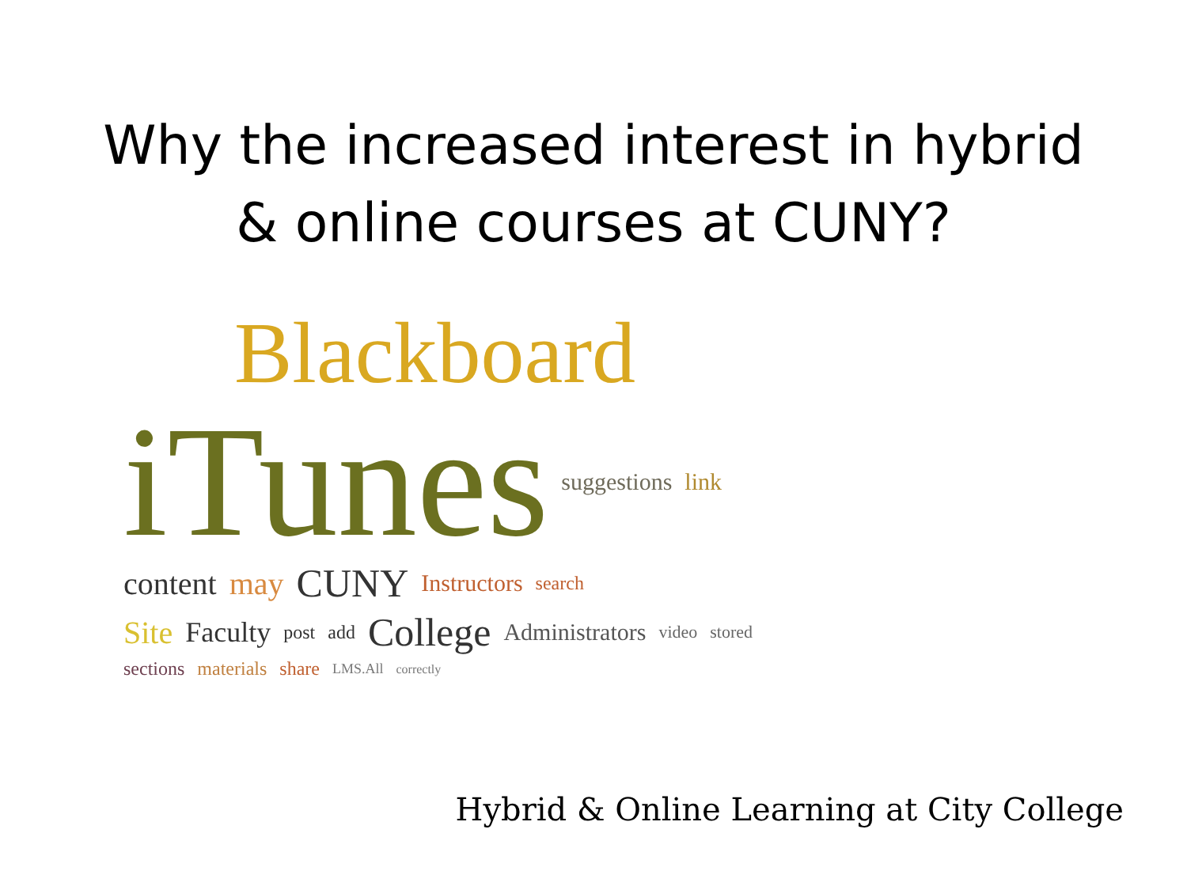Why the increased interest in hybrid
& online courses at CUNY?
Blackboard
iTunes suggestions link
content may CUNY Instructors search
Site Faculty post add College Administrators video stored
sections materials share LMS.All correctly
Hybrid & Online Learning at City College